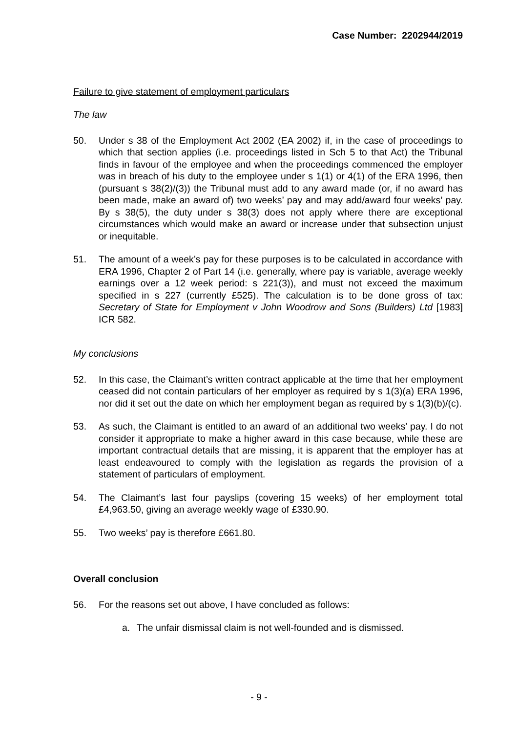Case Number: 2202944/2019
Failure to give statement of employment particulars
The law
50. Under s 38 of the Employment Act 2002 (EA 2002) if, in the case of proceedings to which that section applies (i.e. proceedings listed in Sch 5 to that Act) the Tribunal finds in favour of the employee and when the proceedings commenced the employer was in breach of his duty to the employee under s 1(1) or 4(1) of the ERA 1996, then (pursuant s 38(2)/(3)) the Tribunal must add to any award made (or, if no award has been made, make an award of) two weeks’ pay and may add/award four weeks’ pay. By s 38(5), the duty under s 38(3) does not apply where there are exceptional circumstances which would make an award or increase under that subsection unjust or inequitable.
51. The amount of a week’s pay for these purposes is to be calculated in accordance with ERA 1996, Chapter 2 of Part 14 (i.e. generally, where pay is variable, average weekly earnings over a 12 week period: s 221(3)), and must not exceed the maximum specified in s 227 (currently £525). The calculation is to be done gross of tax: Secretary of State for Employment v John Woodrow and Sons (Builders) Ltd [1983] ICR 582.
My conclusions
52. In this case, the Claimant’s written contract applicable at the time that her employment ceased did not contain particulars of her employer as required by s 1(3)(a) ERA 1996, nor did it set out the date on which her employment began as required by s 1(3)(b)/(c).
53. As such, the Claimant is entitled to an award of an additional two weeks’ pay. I do not consider it appropriate to make a higher award in this case because, while these are important contractual details that are missing, it is apparent that the employer has at least endeavoured to comply with the legislation as regards the provision of a statement of particulars of employment.
54. The Claimant’s last four payslips (covering 15 weeks) of her employment total £4,963.50, giving an average weekly wage of £330.90.
55. Two weeks’ pay is therefore £661.80.
Overall conclusion
56. For the reasons set out above, I have concluded as follows:
a. The unfair dismissal claim is not well-founded and is dismissed.
- 9 -